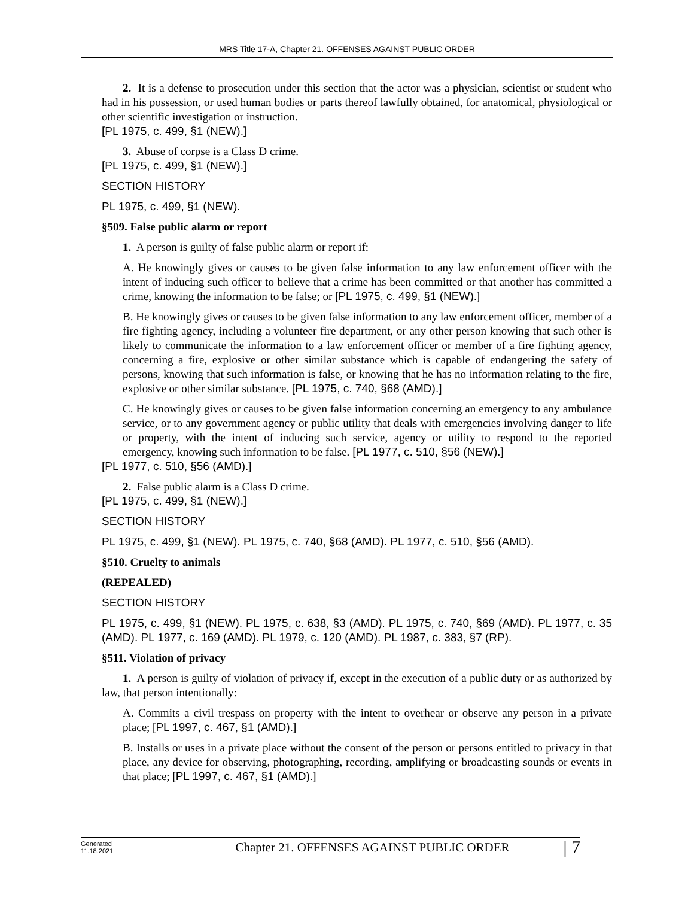MRS Title 17-A, Chapter 21. OFFENSES AGAINST PUBLIC ORDER
2. It is a defense to prosecution under this section that the actor was a physician, scientist or student who had in his possession, or used human bodies or parts thereof lawfully obtained, for anatomical, physiological or other scientific investigation or instruction.
[PL 1975, c. 499, §1 (NEW).]
3. Abuse of corpse is a Class D crime.
[PL 1975, c. 499, §1 (NEW).]
SECTION HISTORY
PL 1975, c. 499, §1 (NEW).
§509. False public alarm or report
1. A person is guilty of false public alarm or report if:
A. He knowingly gives or causes to be given false information to any law enforcement officer with the intent of inducing such officer to believe that a crime has been committed or that another has committed a crime, knowing the information to be false; or [PL 1975, c. 499, §1 (NEW).]
B. He knowingly gives or causes to be given false information to any law enforcement officer, member of a fire fighting agency, including a volunteer fire department, or any other person knowing that such other is likely to communicate the information to a law enforcement officer or member of a fire fighting agency, concerning a fire, explosive or other similar substance which is capable of endangering the safety of persons, knowing that such information is false, or knowing that he has no information relating to the fire, explosive or other similar substance. [PL 1975, c. 740, §68 (AMD).]
C. He knowingly gives or causes to be given false information concerning an emergency to any ambulance service, or to any government agency or public utility that deals with emergencies involving danger to life or property, with the intent of inducing such service, agency or utility to respond to the reported emergency, knowing such information to be false. [PL 1977, c. 510, §56 (NEW).]
[PL 1977, c. 510, §56 (AMD).]
2. False public alarm is a Class D crime.
[PL 1975, c. 499, §1 (NEW).]
SECTION HISTORY
PL 1975, c. 499, §1 (NEW). PL 1975, c. 740, §68 (AMD). PL 1977, c. 510, §56 (AMD).
§510. Cruelty to animals
(REPEALED)
SECTION HISTORY
PL 1975, c. 499, §1 (NEW). PL 1975, c. 638, §3 (AMD). PL 1975, c. 740, §69 (AMD). PL 1977, c. 35 (AMD). PL 1977, c. 169 (AMD). PL 1979, c. 120 (AMD). PL 1987, c. 383, §7 (RP).
§511. Violation of privacy
1. A person is guilty of violation of privacy if, except in the execution of a public duty or as authorized by law, that person intentionally:
A. Commits a civil trespass on property with the intent to overhear or observe any person in a private place; [PL 1997, c. 467, §1 (AMD).]
B. Installs or uses in a private place without the consent of the person or persons entitled to privacy in that place, any device for observing, photographing, recording, amplifying or broadcasting sounds or events in that place; [PL 1997, c. 467, §1 (AMD).]
Generated
11.18.2021
Chapter 21. OFFENSES AGAINST PUBLIC ORDER
| 7